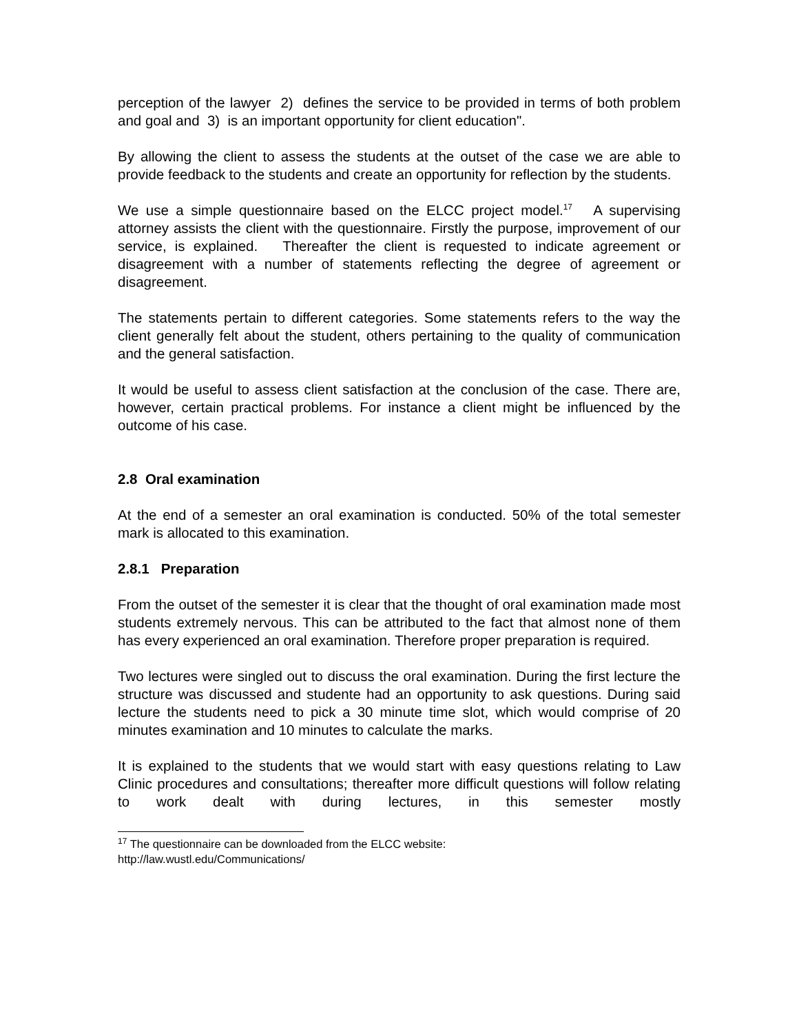perception of the lawyer 2) defines the service to be provided in terms of both problem and goal and 3) is an important opportunity for client education".
By allowing the client to assess the students at the outset of the case we are able to provide feedback to the students and create an opportunity for reflection by the students.
We use a simple questionnaire based on the ELCC project model.<sup>17</sup> A supervising attorney assists the client with the questionnaire. Firstly the purpose, improvement of our service, is explained. Thereafter the client is requested to indicate agreement or disagreement with a number of statements reflecting the degree of agreement or disagreement.
The statements pertain to different categories. Some statements refers to the way the client generally felt about the student, others pertaining to the quality of communication and the general satisfaction.
It would be useful to assess client satisfaction at the conclusion of the case. There are, however, certain practical problems. For instance a client might be influenced by the outcome of his case.
2.8 Oral examination
At the end of a semester an oral examination is conducted. 50% of the total semester mark is allocated to this examination.
2.8.1 Preparation
From the outset of the semester it is clear that the thought of oral examination made most students extremely nervous. This can be attributed to the fact that almost none of them has every experienced an oral examination. Therefore proper preparation is required.
Two lectures were singled out to discuss the oral examination. During the first lecture the structure was discussed and studente had an opportunity to ask questions. During said lecture the students need to pick a 30 minute time slot, which would comprise of 20 minutes examination and 10 minutes to calculate the marks.
It is explained to the students that we would start with easy questions relating to Law Clinic procedures and consultations; thereafter more difficult questions will follow relating to work dealt with during lectures, in this semester mostly
<sup>17</sup> The questionnaire can be downloaded from the ELCC website:
http://law.wustl.edu/Communications/